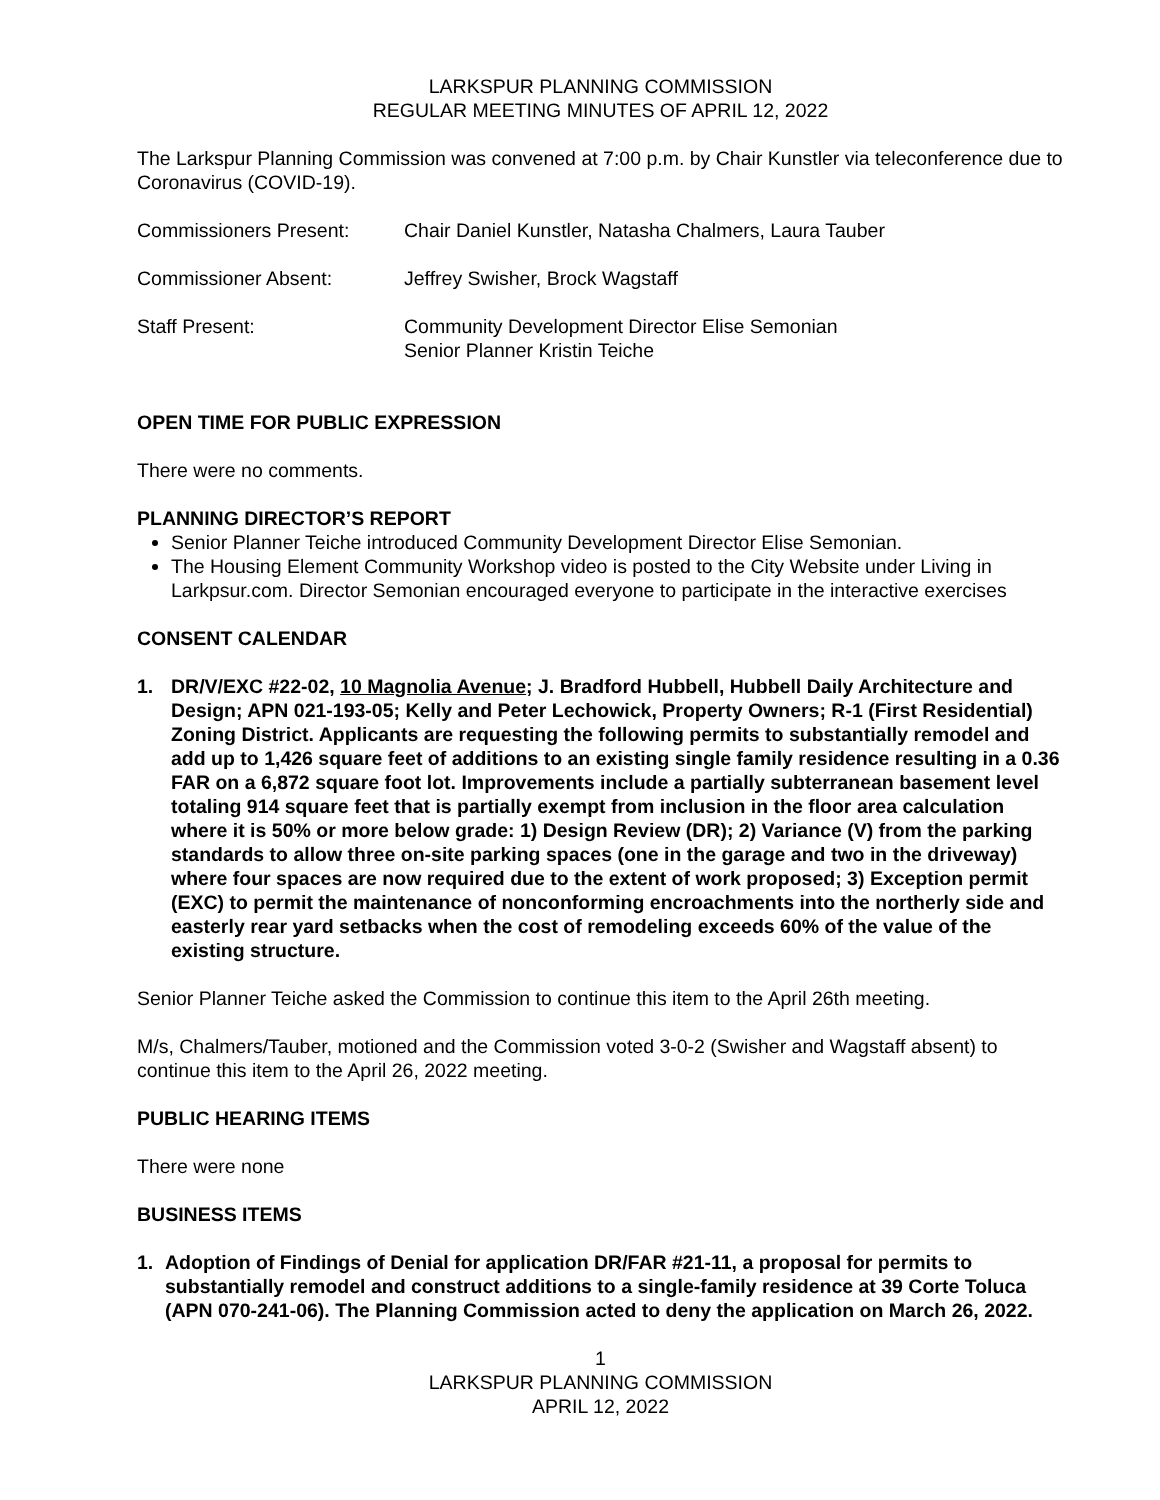LARKSPUR PLANNING COMMISSION
REGULAR MEETING MINUTES OF APRIL 12, 2022
The Larkspur Planning Commission was convened at 7:00 p.m. by Chair Kunstler via teleconference due to Coronavirus (COVID-19).
Commissioners Present: Chair Daniel Kunstler, Natasha Chalmers, Laura Tauber
Commissioner Absent: Jeffrey Swisher, Brock Wagstaff
Staff Present: Community Development Director Elise Semonian
Senior Planner Kristin Teiche
OPEN TIME FOR PUBLIC EXPRESSION
There were no comments.
PLANNING DIRECTOR’S REPORT
Senior Planner Teiche introduced Community Development Director Elise Semonian.
The Housing Element Community Workshop video is posted to the City Website under Living in Larkpsur.com. Director Semonian encouraged everyone to participate in the interactive exercises
CONSENT CALENDAR
1. DR/V/EXC #22-02, 10 Magnolia Avenue; J. Bradford Hubbell, Hubbell Daily Architecture and Design; APN 021-193-05; Kelly and Peter Lechowick, Property Owners; R-1 (First Residential) Zoning District. Applicants are requesting the following permits to substantially remodel and add up to 1,426 square feet of additions to an existing single family residence resulting in a 0.36 FAR on a 6,872 square foot lot. Improvements include a partially subterranean basement level totaling 914 square feet that is partially exempt from inclusion in the floor area calculation where it is 50% or more below grade: 1) Design Review (DR); 2) Variance (V) from the parking standards to allow three on-site parking spaces (one in the garage and two in the driveway) where four spaces are now required due to the extent of work proposed; 3) Exception permit (EXC) to permit the maintenance of nonconforming encroachments into the northerly side and easterly rear yard setbacks when the cost of remodeling exceeds 60% of the value of the existing structure.
Senior Planner Teiche asked the Commission to continue this item to the April 26th meeting.
M/s, Chalmers/Tauber, motioned and the Commission voted 3-0-2 (Swisher and Wagstaff absent) to continue this item to the April 26, 2022 meeting.
PUBLIC HEARING ITEMS
There were none
BUSINESS ITEMS
1. Adoption of Findings of Denial for application DR/FAR #21-11, a proposal for permits to substantially remodel and construct additions to a single-family residence at 39 Corte Toluca (APN 070-241-06). The Planning Commission acted to deny the application on March 26, 2022.
1
LARKSPUR PLANNING COMMISSION
APRIL 12, 2022